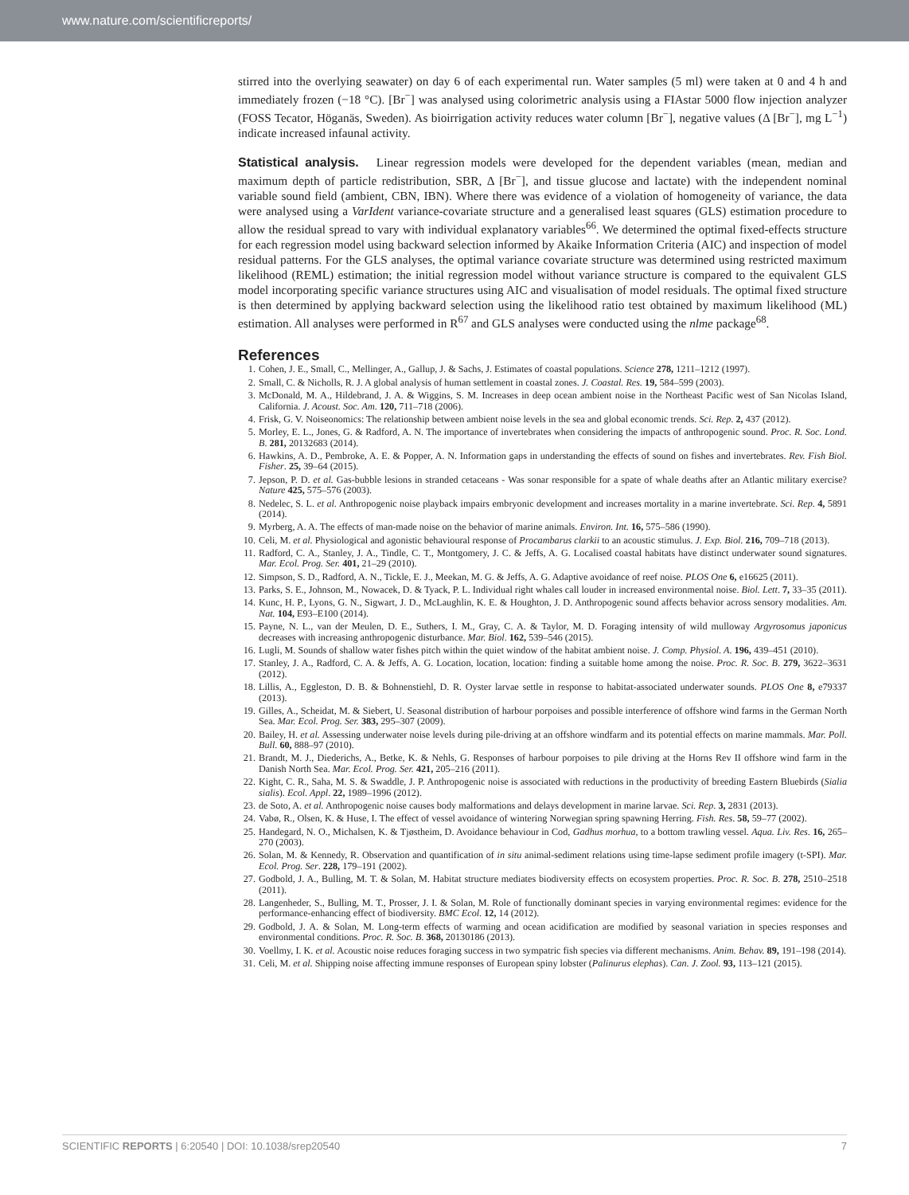www.nature.com/scientificreports/
stirred into the overlying seawater) on day 6 of each experimental run. Water samples (5 ml) were taken at 0 and 4 h and immediately frozen (−18 °C). [Br<sup>−</sup>] was analysed using colorimetric analysis using a FIAstar 5000 flow injection analyzer (FOSS Tecator, Höganäs, Sweden). As bioirrigation activity reduces water column [Br<sup>−</sup>], negative values (Δ [Br<sup>−</sup>], mg L<sup>−1</sup>) indicate increased infaunal activity.
Statistical analysis. Linear regression models were developed for the dependent variables (mean, median and maximum depth of particle redistribution, SBR, Δ [Br<sup>−</sup>], and tissue glucose and lactate) with the independent nominal variable sound field (ambient, CBN, IBN). Where there was evidence of a violation of homogeneity of variance, the data were analysed using a VarIdent variance-covariate structure and a generalised least squares (GLS) estimation procedure to allow the residual spread to vary with individual explanatory variables<sup>66</sup>. We determined the optimal fixed-effects structure for each regression model using backward selection informed by Akaike Information Criteria (AIC) and inspection of model residual patterns. For the GLS analyses, the optimal variance covariate structure was determined using restricted maximum likelihood (REML) estimation; the initial regression model without variance structure is compared to the equivalent GLS model incorporating specific variance structures using AIC and visualisation of model residuals. The optimal fixed structure is then determined by applying backward selection using the likelihood ratio test obtained by maximum likelihood (ML) estimation. All analyses were performed in R<sup>67</sup> and GLS analyses were conducted using the nlme package<sup>68</sup>.
References
1. Cohen, J. E., Small, C., Mellinger, A., Gallup, J. & Sachs, J. Estimates of coastal populations. Science 278, 1211–1212 (1997).
2. Small, C. & Nicholls, R. J. A global analysis of human settlement in coastal zones. J. Coastal. Res. 19, 584–599 (2003).
3. McDonald, M. A., Hildebrand, J. A. & Wiggins, S. M. Increases in deep ocean ambient noise in the Northeast Pacific west of San Nicolas Island, California. J. Acoust. Soc. Am. 120, 711–718 (2006).
4. Frisk, G. V. Noiseonomics: The relationship between ambient noise levels in the sea and global economic trends. Sci. Rep. 2, 437 (2012).
5. Morley, E. L., Jones, G. & Radford, A. N. The importance of invertebrates when considering the impacts of anthropogenic sound. Proc. R. Soc. Lond. B. 281, 20132683 (2014).
6. Hawkins, A. D., Pembroke, A. E. & Popper, A. N. Information gaps in understanding the effects of sound on fishes and invertebrates. Rev. Fish Biol. Fisher. 25, 39–64 (2015).
7. Jepson, P. D. et al. Gas-bubble lesions in stranded cetaceans - Was sonar responsible for a spate of whale deaths after an Atlantic military exercise? Nature 425, 575–576 (2003).
8. Nedelec, S. L. et al. Anthropogenic noise playback impairs embryonic development and increases mortality in a marine invertebrate. Sci. Rep. 4, 5891 (2014).
9. Myrberg, A. A. The effects of man-made noise on the behavior of marine animals. Environ. Int. 16, 575–586 (1990).
10. Celi, M. et al. Physiological and agonistic behavioural response of Procambarus clarkii to an acoustic stimulus. J. Exp. Biol. 216, 709–718 (2013).
11. Radford, C. A., Stanley, J. A., Tindle, C. T., Montgomery, J. C. & Jeffs, A. G. Localised coastal habitats have distinct underwater sound signatures. Mar. Ecol. Prog. Ser. 401, 21–29 (2010).
12. Simpson, S. D., Radford, A. N., Tickle, E. J., Meekan, M. G. & Jeffs, A. G. Adaptive avoidance of reef noise. PLOS One 6, e16625 (2011).
13. Parks, S. E., Johnson, M., Nowacek, D. & Tyack, P. L. Individual right whales call louder in increased environmental noise. Biol. Lett. 7, 33–35 (2011).
14. Kunc, H. P., Lyons, G. N., Sigwart, J. D., McLaughlin, K. E. & Houghton, J. D. Anthropogenic sound affects behavior across sensory modalities. Am. Nat. 104, E93–E100 (2014).
15. Payne, N. L., van der Meulen, D. E., Suthers, I. M., Gray, C. A. & Taylor, M. D. Foraging intensity of wild mulloway Argyrosomus japonicus decreases with increasing anthropogenic disturbance. Mar. Biol. 162, 539–546 (2015).
16. Lugli, M. Sounds of shallow water fishes pitch within the quiet window of the habitat ambient noise. J. Comp. Physiol. A. 196, 439–451 (2010).
17. Stanley, J. A., Radford, C. A. & Jeffs, A. G. Location, location, location: finding a suitable home among the noise. Proc. R. Soc. B. 279, 3622–3631 (2012).
18. Lillis, A., Eggleston, D. B. & Bohnenstiehl, D. R. Oyster larvae settle in response to habitat-associated underwater sounds. PLOS One 8, e79337 (2013).
19. Gilles, A., Scheidat, M. & Siebert, U. Seasonal distribution of harbour porpoises and possible interference of offshore wind farms in the German North Sea. Mar. Ecol. Prog. Ser. 383, 295–307 (2009).
20. Bailey, H. et al. Assessing underwater noise levels during pile-driving at an offshore windfarm and its potential effects on marine mammals. Mar. Poll. Bull. 60, 888–97 (2010).
21. Brandt, M. J., Diederichs, A., Betke, K. & Nehls, G. Responses of harbour porpoises to pile driving at the Horns Rev II offshore wind farm in the Danish North Sea. Mar. Ecol. Prog. Ser. 421, 205–216 (2011).
22. Kight, C. R., Saha, M. S. & Swaddle, J. P. Anthropogenic noise is associated with reductions in the productivity of breeding Eastern Bluebirds (Sialia sialis). Ecol. Appl. 22, 1989–1996 (2012).
23. de Soto, A. et al. Anthropogenic noise causes body malformations and delays development in marine larvae. Sci. Rep. 3, 2831 (2013).
24. Vabø, R., Olsen, K. & Huse, I. The effect of vessel avoidance of wintering Norwegian spring spawning Herring. Fish. Res. 58, 59–77 (2002).
25. Handegard, N. O., Michalsen, K. & Tjøstheim, D. Avoidance behaviour in Cod, Gadhus morhua, to a bottom trawling vessel. Aqua. Liv. Res. 16, 265–270 (2003).
26. Solan, M. & Kennedy, R. Observation and quantification of in situ animal-sediment relations using time-lapse sediment profile imagery (t-SPI). Mar. Ecol. Prog. Ser. 228, 179–191 (2002).
27. Godbold, J. A., Bulling, M. T. & Solan, M. Habitat structure mediates biodiversity effects on ecosystem properties. Proc. R. Soc. B. 278, 2510–2518 (2011).
28. Langenheder, S., Bulling, M. T., Prosser, J. I. & Solan, M. Role of functionally dominant species in varying environmental regimes: evidence for the performance-enhancing effect of biodiversity. BMC Ecol. 12, 14 (2012).
29. Godbold, J. A. & Solan, M. Long-term effects of warming and ocean acidification are modified by seasonal variation in species responses and environmental conditions. Proc. R. Soc. B. 368, 20130186 (2013).
30. Voellmy, I. K. et al. Acoustic noise reduces foraging success in two sympatric fish species via different mechanisms. Anim. Behav. 89, 191–198 (2014).
31. Celi, M. et al. Shipping noise affecting immune responses of European spiny lobster (Palinurus elephas). Can. J. Zool. 93, 113–121 (2015).
SCIENTIFIC REPORTS | 6:20540 | DOI: 10.1038/srep20540 7